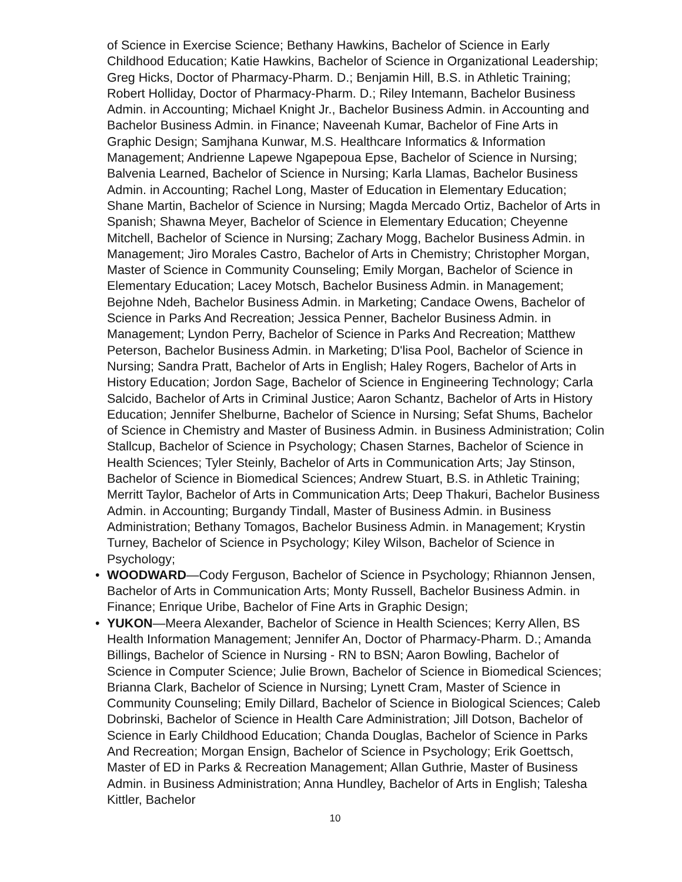of Science in Exercise Science; Bethany Hawkins, Bachelor of Science in Early Childhood Education; Katie Hawkins, Bachelor of Science in Organizational Leadership; Greg Hicks, Doctor of Pharmacy-Pharm. D.; Benjamin Hill, B.S. in Athletic Training; Robert Holliday, Doctor of Pharmacy-Pharm. D.; Riley Intemann, Bachelor Business Admin. in Accounting; Michael Knight Jr., Bachelor Business Admin. in Accounting and Bachelor Business Admin. in Finance; Naveenah Kumar, Bachelor of Fine Arts in Graphic Design; Samjhana Kunwar, M.S. Healthcare Informatics & Information Management; Andrienne Lapewe Ngapepoua Epse, Bachelor of Science in Nursing; Balvenia Learned, Bachelor of Science in Nursing; Karla Llamas, Bachelor Business Admin. in Accounting; Rachel Long, Master of Education in Elementary Education; Shane Martin, Bachelor of Science in Nursing; Magda Mercado Ortiz, Bachelor of Arts in Spanish; Shawna Meyer, Bachelor of Science in Elementary Education; Cheyenne Mitchell, Bachelor of Science in Nursing; Zachary Mogg, Bachelor Business Admin. in Management; Jiro Morales Castro, Bachelor of Arts in Chemistry; Christopher Morgan, Master of Science in Community Counseling; Emily Morgan, Bachelor of Science in Elementary Education; Lacey Motsch, Bachelor Business Admin. in Management; Bejohne Ndeh, Bachelor Business Admin. in Marketing; Candace Owens, Bachelor of Science in Parks And Recreation; Jessica Penner, Bachelor Business Admin. in Management; Lyndon Perry, Bachelor of Science in Parks And Recreation; Matthew Peterson, Bachelor Business Admin. in Marketing; D'lisa Pool, Bachelor of Science in Nursing; Sandra Pratt, Bachelor of Arts in English; Haley Rogers, Bachelor of Arts in History Education; Jordon Sage, Bachelor of Science in Engineering Technology; Carla Salcido, Bachelor of Arts in Criminal Justice; Aaron Schantz, Bachelor of Arts in History Education; Jennifer Shelburne, Bachelor of Science in Nursing; Sefat Shums, Bachelor of Science in Chemistry and Master of Business Admin. in Business Administration; Colin Stallcup, Bachelor of Science in Psychology; Chasen Starnes, Bachelor of Science in Health Sciences; Tyler Steinly, Bachelor of Arts in Communication Arts; Jay Stinson, Bachelor of Science in Biomedical Sciences; Andrew Stuart, B.S. in Athletic Training; Merritt Taylor, Bachelor of Arts in Communication Arts; Deep Thakuri, Bachelor Business Admin. in Accounting; Burgandy Tindall, Master of Business Admin. in Business Administration; Bethany Tomagos, Bachelor Business Admin. in Management; Krystin Turney, Bachelor of Science in Psychology; Kiley Wilson, Bachelor of Science in Psychology;
• WOODWARD—Cody Ferguson, Bachelor of Science in Psychology; Rhiannon Jensen, Bachelor of Arts in Communication Arts; Monty Russell, Bachelor Business Admin. in Finance; Enrique Uribe, Bachelor of Fine Arts in Graphic Design;
• YUKON—Meera Alexander, Bachelor of Science in Health Sciences; Kerry Allen, BS Health Information Management; Jennifer An, Doctor of Pharmacy-Pharm. D.; Amanda Billings, Bachelor of Science in Nursing - RN to BSN; Aaron Bowling, Bachelor of Science in Computer Science; Julie Brown, Bachelor of Science in Biomedical Sciences; Brianna Clark, Bachelor of Science in Nursing; Lynett Cram, Master of Science in Community Counseling; Emily Dillard, Bachelor of Science in Biological Sciences; Caleb Dobrinski, Bachelor of Science in Health Care Administration; Jill Dotson, Bachelor of Science in Early Childhood Education; Chanda Douglas, Bachelor of Science in Parks And Recreation; Morgan Ensign, Bachelor of Science in Psychology; Erik Goettsch, Master of ED in Parks & Recreation Management; Allan Guthrie, Master of Business Admin. in Business Administration; Anna Hundley, Bachelor of Arts in English; Talesha Kittler, Bachelor
10